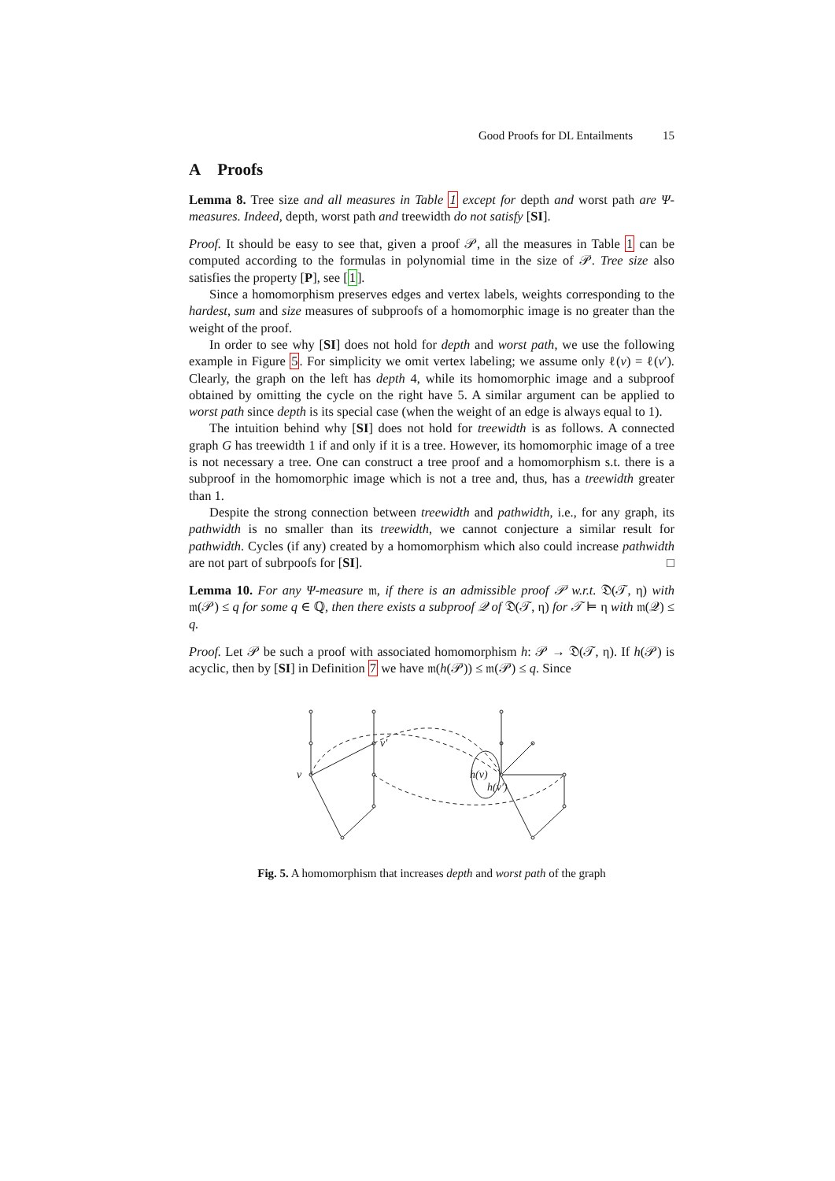Good Proofs for DL Entailments 15
A Proofs
Lemma 8. Tree size and all measures in Table 1 except for depth and worst path are Ψ-measures. Indeed, depth, worst path and treewidth do not satisfy [SI].
Proof. It should be easy to see that, given a proof 𝒫, all the measures in Table 1 can be computed according to the formulas in polynomial time in the size of 𝒫. Tree size also satisfies the property [P], see [1].
Since a homomorphism preserves edges and vertex labels, weights corresponding to the hardest, sum and size measures of subproofs of a homomorphic image is no greater than the weight of the proof.
In order to see why [SI] does not hold for depth and worst path, we use the following example in Figure 5. For simplicity we omit vertex labeling; we assume only ℓ(v) = ℓ(v′). Clearly, the graph on the left has depth 4, while its homomorphic image and a subproof obtained by omitting the cycle on the right have 5. A similar argument can be applied to worst path since depth is its special case (when the weight of an edge is always equal to 1).
The intuition behind why [SI] does not hold for treewidth is as follows. A connected graph G has treewidth 1 if and only if it is a tree. However, its homomorphic image of a tree is not necessary a tree. One can construct a tree proof and a homomorphism s.t. there is a subproof in the homomorphic image which is not a tree and, thus, has a treewidth greater than 1.
Despite the strong connection between treewidth and pathwidth, i.e., for any graph, its pathwidth is no smaller than its treewidth, we cannot conjecture a similar result for pathwidth. Cycles (if any) created by a homomorphism which also could increase pathwidth are not part of subrpoofs for [SI]. □
Lemma 10. For any Ψ-measure 𝔪, if there is an admissible proof 𝒫 w.r.t. 𝔇(𝒯, η) with 𝔪(𝒫) ≤ q for some q ∈ ℚ, then there exists a subproof 𝒬 of 𝔇(𝒯, η) for 𝒯 ⊨ η with 𝔪(𝒬) ≤ q.
Proof. Let 𝒫 be such a proof with associated homomorphism h: 𝒫 → 𝔇(𝒯, η). If h(𝒫) is acyclic, then by [SI] in Definition 7 we have 𝔪(h(𝒫)) ≤ 𝔪(𝒫) ≤ q. Since
v
v′
h(v)
h(v′)
Fig. 5. A homomorphism that increases depth and worst path of the graph